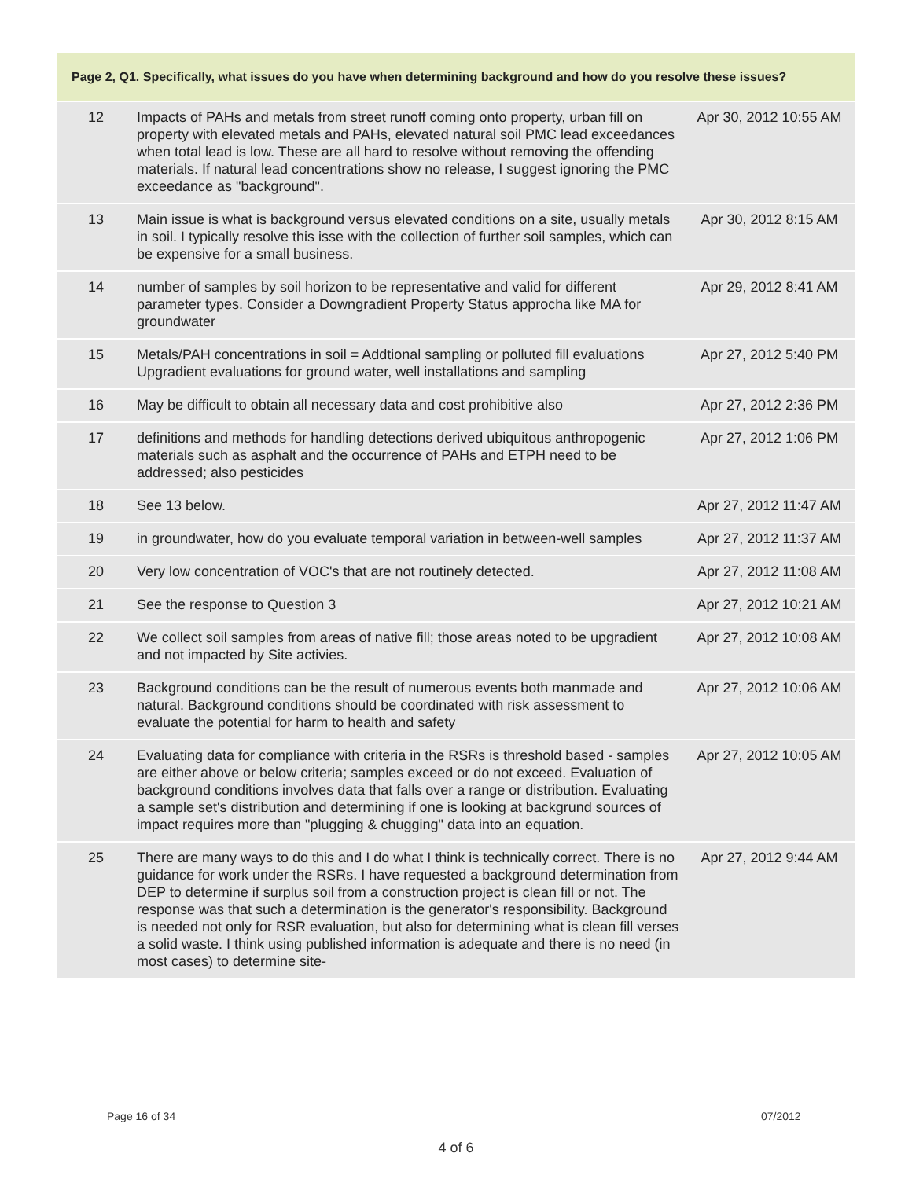| Page 2, Q1. Specifically, what issues do you have when determining background and how do you resolve these issues? | | |
| --- | --- | --- |
| 12 | Impacts of PAHs and metals from street runoff coming onto property, urban fill on property with elevated metals and PAHs, elevated natural soil PMC lead exceedances when total lead is low. These are all hard to resolve without removing the offending materials. If natural lead concentrations show no release, I suggest ignoring the PMC exceedance as "background". | Apr 30, 2012 10:55 AM |
| 13 | Main issue is what is background versus elevated conditions on a site, usually metals in soil. I typically resolve this isse with the collection of further soil samples, which can be expensive for a small business. | Apr 30, 2012 8:15 AM |
| 14 | number of samples by soil horizon to be representative and valid for different parameter types. Consider a Downgradient Property Status approcha like MA for groundwater | Apr 29, 2012 8:41 AM |
| 15 | Metals/PAH concentrations in soil = Addtional sampling or polluted fill evaluations Upgradient evaluations for ground water, well installations and sampling | Apr 27, 2012 5:40 PM |
| 16 | May be difficult to obtain all necessary data and cost prohibitive also | Apr 27, 2012 2:36 PM |
| 17 | definitions and methods for handling detections derived ubiquitous anthropogenic materials such as asphalt and the occurrence of PAHs and ETPH need to be addressed; also pesticides | Apr 27, 2012 1:06 PM |
| 18 | See 13 below. | Apr 27, 2012 11:47 AM |
| 19 | in groundwater, how do you evaluate temporal variation in between-well samples | Apr 27, 2012 11:37 AM |
| 20 | Very low concentration of VOC's that are not routinely detected. | Apr 27, 2012 11:08 AM |
| 21 | See the response to Question 3 | Apr 27, 2012 10:21 AM |
| 22 | We collect soil samples from areas of native fill; those areas noted to be upgradient and not impacted by Site activies. | Apr 27, 2012 10:08 AM |
| 23 | Background conditions can be the result of numerous events both manmade and natural. Background conditions should be coordinated with risk assessment to evaluate the potential for harm to health and safety | Apr 27, 2012 10:06 AM |
| 24 | Evaluating data for compliance with criteria in the RSRs is threshold based - samples are either above or below criteria; samples exceed or do not exceed. Evaluation of background conditions involves data that falls over a range or distribution. Evaluating a sample set's distribution and determining if one is looking at backgrund sources of impact requires more than "plugging & chugging" data into an equation. | Apr 27, 2012 10:05 AM |
| 25 | There are many ways to do this and I do what I think is technically correct. There is no guidance for work under the RSRs. I have requested a background determination from DEP to determine if surplus soil from a construction project is clean fill or not. The response was that such a determination is the generator's responsibility. Background is needed not only for RSR evaluation, but also for determining what is clean fill verses a solid waste. I think using published information is adequate and there is no need (in most cases) to determine site- | Apr 27, 2012 9:44 AM |
Page 16 of 34 07/2012
4 of 6